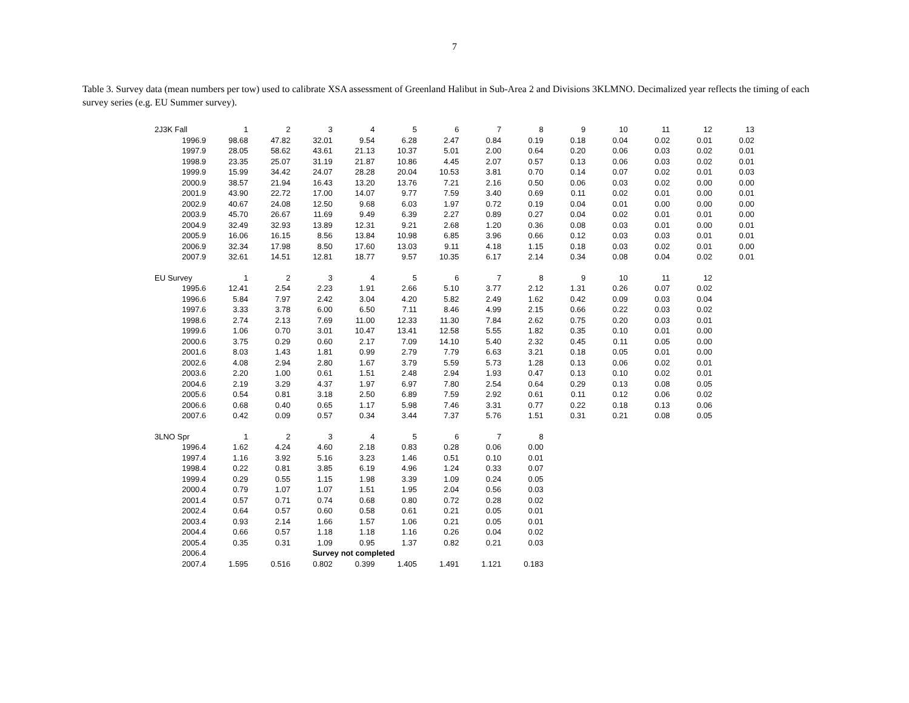7
Table 3. Survey data (mean numbers per tow) used to calibrate XSA assessment of Greenland Halibut in Sub-Area 2 and Divisions 3KLMNO. Decimalized year reflects the timing of each survey series (e.g. EU Summer survey).
| 2J3K Fall | 1 | 2 | 3 | 4 | 5 | 6 | 7 | 8 | 9 | 10 | 11 | 12 | 13 |
| --- | --- | --- | --- | --- | --- | --- | --- | --- | --- | --- | --- | --- | --- |
| 1996.9 | 98.68 | 47.82 | 32.01 | 9.54 | 6.28 | 2.47 | 0.84 | 0.19 | 0.18 | 0.04 | 0.02 | 0.01 | 0.02 |
| 1997.9 | 28.05 | 58.62 | 43.61 | 21.13 | 10.37 | 5.01 | 2.00 | 0.64 | 0.20 | 0.06 | 0.03 | 0.02 | 0.01 |
| 1998.9 | 23.35 | 25.07 | 31.19 | 21.87 | 10.86 | 4.45 | 2.07 | 0.57 | 0.13 | 0.06 | 0.03 | 0.02 | 0.01 |
| 1999.9 | 15.99 | 34.42 | 24.07 | 28.28 | 20.04 | 10.53 | 3.81 | 0.70 | 0.14 | 0.07 | 0.02 | 0.01 | 0.03 |
| 2000.9 | 38.57 | 21.94 | 16.43 | 13.20 | 13.76 | 7.21 | 2.16 | 0.50 | 0.06 | 0.03 | 0.02 | 0.00 | 0.00 |
| 2001.9 | 43.90 | 22.72 | 17.00 | 14.07 | 9.77 | 7.59 | 3.40 | 0.69 | 0.11 | 0.02 | 0.01 | 0.00 | 0.01 |
| 2002.9 | 40.67 | 24.08 | 12.50 | 9.68 | 6.03 | 1.97 | 0.72 | 0.19 | 0.04 | 0.01 | 0.00 | 0.00 | 0.00 |
| 2003.9 | 45.70 | 26.67 | 11.69 | 9.49 | 6.39 | 2.27 | 0.89 | 0.27 | 0.04 | 0.02 | 0.01 | 0.01 | 0.00 |
| 2004.9 | 32.49 | 32.93 | 13.89 | 12.31 | 9.21 | 2.68 | 1.20 | 0.36 | 0.08 | 0.03 | 0.01 | 0.00 | 0.01 |
| 2005.9 | 16.06 | 16.15 | 8.56 | 13.84 | 10.98 | 6.85 | 3.96 | 0.66 | 0.12 | 0.03 | 0.03 | 0.01 | 0.01 |
| 2006.9 | 32.34 | 17.98 | 8.50 | 17.60 | 13.03 | 9.11 | 4.18 | 1.15 | 0.18 | 0.03 | 0.02 | 0.01 | 0.00 |
| 2007.9 | 32.61 | 14.51 | 12.81 | 18.77 | 9.57 | 10.35 | 6.17 | 2.14 | 0.34 | 0.08 | 0.04 | 0.02 | 0.01 |
| EU Survey | 1 | 2 | 3 | 4 | 5 | 6 | 7 | 8 | 9 | 10 | 11 | 12 | |
| 1995.6 | 12.41 | 2.54 | 2.23 | 1.91 | 2.66 | 5.10 | 3.77 | 2.12 | 1.31 | 0.26 | 0.07 | 0.02 | |
| 1996.6 | 5.84 | 7.97 | 2.42 | 3.04 | 4.20 | 5.82 | 2.49 | 1.62 | 0.42 | 0.09 | 0.03 | 0.04 | |
| 1997.6 | 3.33 | 3.78 | 6.00 | 6.50 | 7.11 | 8.46 | 4.99 | 2.15 | 0.66 | 0.22 | 0.03 | 0.02 | |
| 1998.6 | 2.74 | 2.13 | 7.69 | 11.00 | 12.33 | 11.30 | 7.84 | 2.62 | 0.75 | 0.20 | 0.03 | 0.01 | |
| 1999.6 | 1.06 | 0.70 | 3.01 | 10.47 | 13.41 | 12.58 | 5.55 | 1.82 | 0.35 | 0.10 | 0.01 | 0.00 | |
| 2000.6 | 3.75 | 0.29 | 0.60 | 2.17 | 7.09 | 14.10 | 5.40 | 2.32 | 0.45 | 0.11 | 0.05 | 0.00 | |
| 2001.6 | 8.03 | 1.43 | 1.81 | 0.99 | 2.79 | 7.79 | 6.63 | 3.21 | 0.18 | 0.05 | 0.01 | 0.00 | |
| 2002.6 | 4.08 | 2.94 | 2.80 | 1.67 | 3.79 | 5.59 | 5.73 | 1.28 | 0.13 | 0.06 | 0.02 | 0.01 | |
| 2003.6 | 2.20 | 1.00 | 0.61 | 1.51 | 2.48 | 2.94 | 1.93 | 0.47 | 0.13 | 0.10 | 0.02 | 0.01 | |
| 2004.6 | 2.19 | 3.29 | 4.37 | 1.97 | 6.97 | 7.80 | 2.54 | 0.64 | 0.29 | 0.13 | 0.08 | 0.05 | |
| 2005.6 | 0.54 | 0.81 | 3.18 | 2.50 | 6.89 | 7.59 | 2.92 | 0.61 | 0.11 | 0.12 | 0.06 | 0.02 | |
| 2006.6 | 0.68 | 0.40 | 0.65 | 1.17 | 5.98 | 7.46 | 3.31 | 0.77 | 0.22 | 0.18 | 0.13 | 0.06 | |
| 2007.6 | 0.42 | 0.09 | 0.57 | 0.34 | 3.44 | 7.37 | 5.76 | 1.51 | 0.31 | 0.21 | 0.08 | 0.05 | |
| 3LNO Spr | 1 | 2 | 3 | 4 | 5 | 6 | 7 | 8 | | | | | |
| 1996.4 | 1.62 | 4.24 | 4.60 | 2.18 | 0.83 | 0.28 | 0.06 | 0.00 | | | | | |
| 1997.4 | 1.16 | 3.92 | 5.16 | 3.23 | 1.46 | 0.51 | 0.10 | 0.01 | | | | | |
| 1998.4 | 0.22 | 0.81 | 3.85 | 6.19 | 4.96 | 1.24 | 0.33 | 0.07 | | | | | |
| 1999.4 | 0.29 | 0.55 | 1.15 | 1.98 | 3.39 | 1.09 | 0.24 | 0.05 | | | | | |
| 2000.4 | 0.79 | 1.07 | 1.07 | 1.51 | 1.95 | 2.04 | 0.56 | 0.03 | | | | | |
| 2001.4 | 0.57 | 0.71 | 0.74 | 0.68 | 0.80 | 0.72 | 0.28 | 0.02 | | | | | |
| 2002.4 | 0.64 | 0.57 | 0.60 | 0.58 | 0.61 | 0.21 | 0.05 | 0.01 | | | | | |
| 2003.4 | 0.93 | 2.14 | 1.66 | 1.57 | 1.06 | 0.21 | 0.05 | 0.01 | | | | | |
| 2004.4 | 0.66 | 0.57 | 1.18 | 1.18 | 1.16 | 0.26 | 0.04 | 0.02 | | | | | |
| 2005.4 | 0.35 | 0.31 | 1.09 | 0.95 | 1.37 | 0.82 | 0.21 | 0.03 | | | | | |
| 2006.4 | | | Survey not completed | | | | | | | | | | |
| 2007.4 | 1.595 | 0.516 | 0.802 | 0.399 | 1.405 | 1.491 | 1.121 | 0.183 | | | | | |